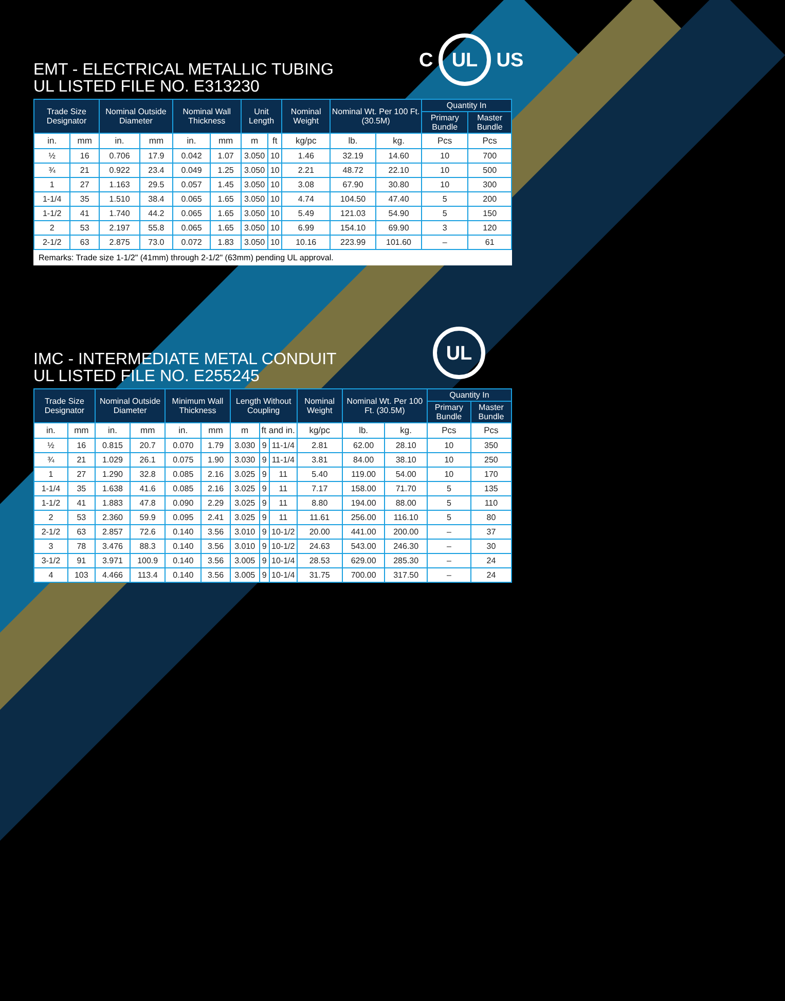C UL US
UL
EMT - ELECTRICAL METALLIC TUBING
UL LISTED FILE NO. E313230
| Trade Size Designator | | Nominal Outside Diameter | | Nominal Wall Thickness | | Unit Length | | Nominal Weight | Nominal Wt. Per 100 Ft. (30.5M) | | Quantity In | |
| --- | --- | --- | --- | --- | --- | --- | --- | --- | --- | --- | --- | --- |
| | | | | | | | | | | | Primary Bundle | Master Bundle |
| in. | mm | in. | mm | in. | mm | m | ft | kg/pc | lb. | kg. | Pcs | Pcs |
| ½ | 16 | 0.706 | 17.9 | 0.042 | 1.07 | 3.050 | 10 | 1.46 | 32.19 | 14.60 | 10 | 700 |
| ¾ | 21 | 0.922 | 23.4 | 0.049 | 1.25 | 3.050 | 10 | 2.21 | 48.72 | 22.10 | 10 | 500 |
| 1 | 27 | 1.163 | 29.5 | 0.057 | 1.45 | 3.050 | 10 | 3.08 | 67.90 | 30.80 | 10 | 300 |
| 1-1/4 | 35 | 1.510 | 38.4 | 0.065 | 1.65 | 3.050 | 10 | 4.74 | 104.50 | 47.40 | 5 | 200 |
| 1-1/2 | 41 | 1.740 | 44.2 | 0.065 | 1.65 | 3.050 | 10 | 5.49 | 121.03 | 54.90 | 5 | 150 |
| 2 | 53 | 2.197 | 55.8 | 0.065 | 1.65 | 3.050 | 10 | 6.99 | 154.10 | 69.90 | 3 | 120 |
| 2-1/2 | 63 | 2.875 | 73.0 | 0.072 | 1.83 | 3.050 | 10 | 10.16 | 223.99 | 101.60 | – | 61 |
Remarks: Trade size 1-1/2" (41mm) through 2-1/2" (63mm) pending UL approval.
IMC - INTERMEDIATE METAL CONDUIT
UL LISTED FILE NO. E255245
| Trade Size Designator | | Nominal Outside Diameter | | Minimum Wall Thickness | | Length Without Coupling | | | Nominal Weight | Nominal Wt. Per 100 Ft. (30.5M) | | Quantity In | |
| --- | --- | --- | --- | --- | --- | --- | --- | --- | --- | --- | --- | --- | --- |
| | | | | | | | | | | | | Primary Bundle | Master Bundle |
| in. | mm | in. | mm | in. | mm | m | ft and in. | | kg/pc | lb. | kg. | Pcs | Pcs |
| ½ | 16 | 0.815 | 20.7 | 0.070 | 1.79 | 3.030 | 9 | 11-1/4 | 2.81 | 62.00 | 28.10 | 10 | 350 |
| ¾ | 21 | 1.029 | 26.1 | 0.075 | 1.90 | 3.030 | 9 | 11-1/4 | 3.81 | 84.00 | 38.10 | 10 | 250 |
| 1 | 27 | 1.290 | 32.8 | 0.085 | 2.16 | 3.025 | 9 | 11 | 5.40 | 119.00 | 54.00 | 10 | 170 |
| 1-1/4 | 35 | 1.638 | 41.6 | 0.085 | 2.16 | 3.025 | 9 | 11 | 7.17 | 158.00 | 71.70 | 5 | 135 |
| 1-1/2 | 41 | 1.883 | 47.8 | 0.090 | 2.29 | 3.025 | 9 | 11 | 8.80 | 194.00 | 88.00 | 5 | 110 |
| 2 | 53 | 2.360 | 59.9 | 0.095 | 2.41 | 3.025 | 9 | 11 | 11.61 | 256.00 | 116.10 | 5 | 80 |
| 2-1/2 | 63 | 2.857 | 72.6 | 0.140 | 3.56 | 3.010 | 9 | 10-1/2 | 20.00 | 441.00 | 200.00 | – | 37 |
| 3 | 78 | 3.476 | 88.3 | 0.140 | 3.56 | 3.010 | 9 | 10-1/2 | 24.63 | 543.00 | 246.30 | – | 30 |
| 3-1/2 | 91 | 3.971 | 100.9 | 0.140 | 3.56 | 3.005 | 9 | 10-1/4 | 28.53 | 629.00 | 285.30 | – | 24 |
| 4 | 103 | 4.466 | 113.4 | 0.140 | 3.56 | 3.005 | 9 | 10-1/4 | 31.75 | 700.00 | 317.50 | – | 24 |